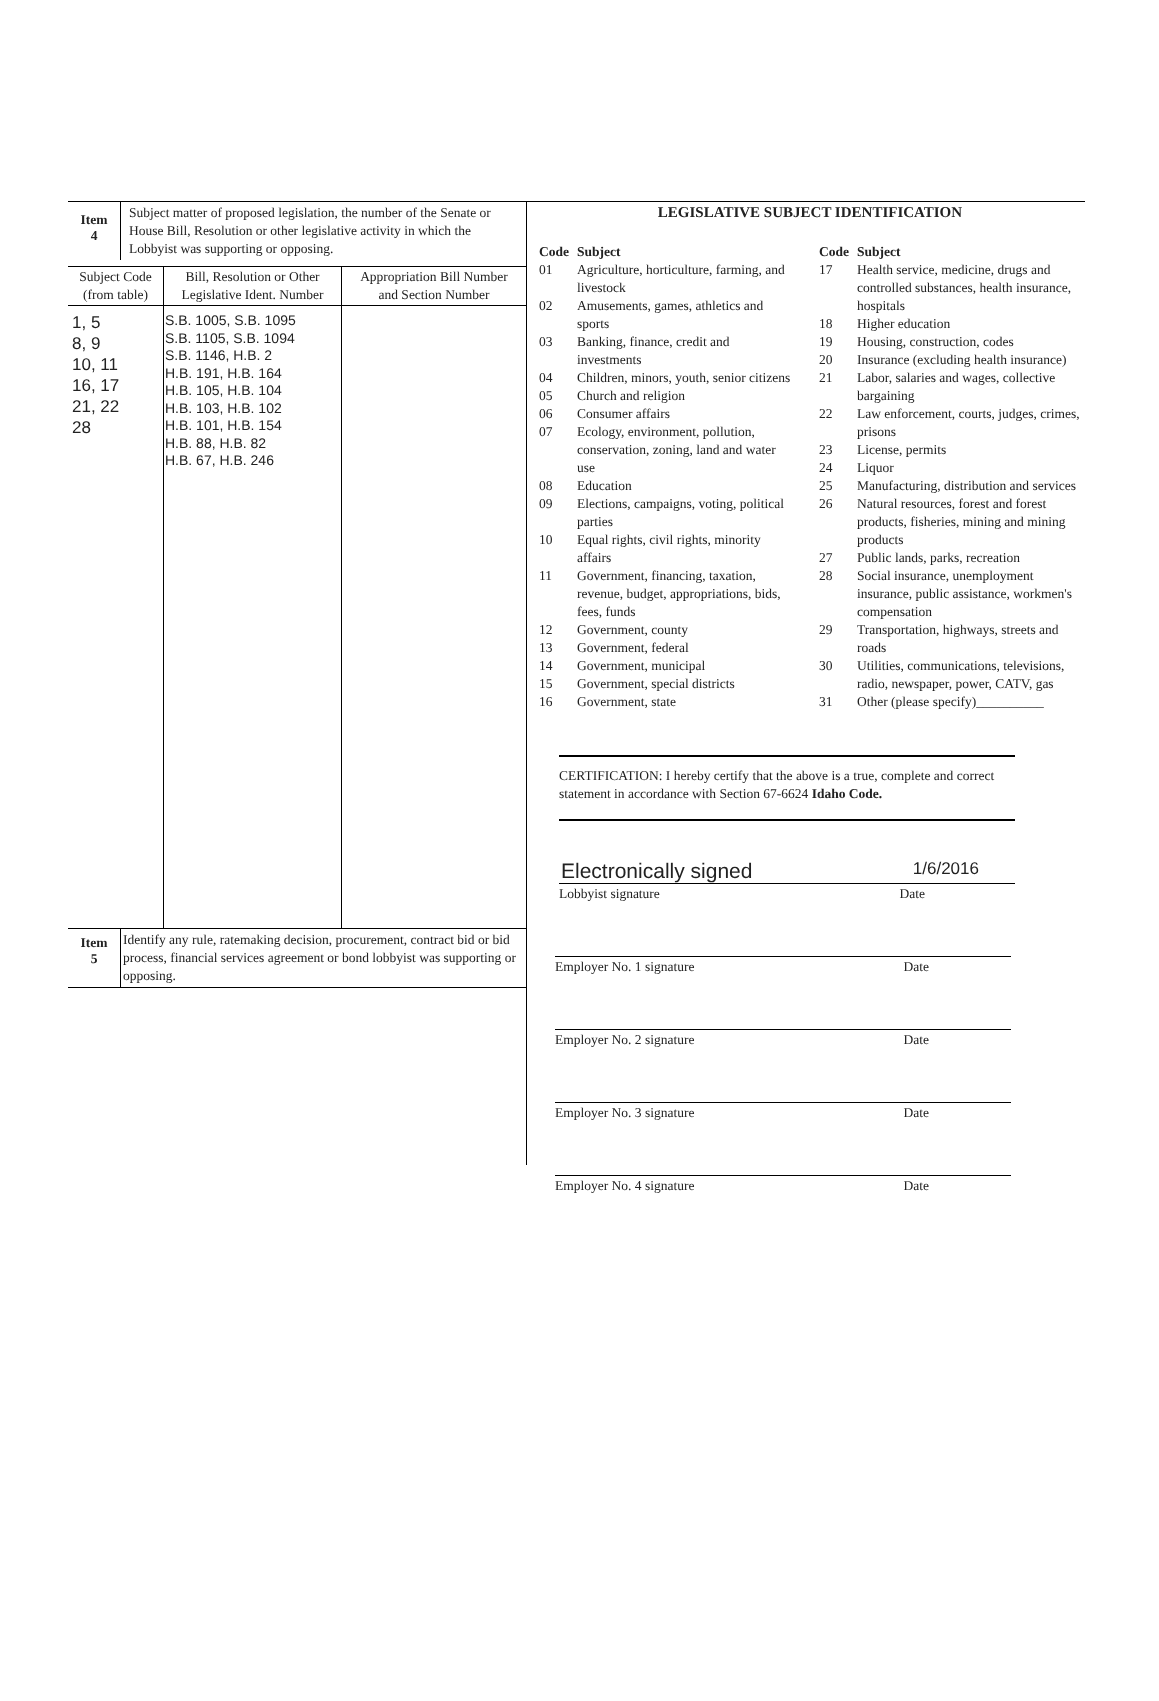| Item 4 | Subject matter of proposed legislation, the number of the Senate or House Bill, Resolution or other legislative activity in which the Lobbyist was supporting or opposing. |
| Subject Code (from table) | Bill, Resolution or Other Legislative Ident. Number | Appropriation Bill Number and Section Number |
| --- | --- | --- |
| 1, 5 8, 9 10, 11 16, 17 21, 22 28 | S.B. 1005, S.B. 1095 S.B. 1105, S.B. 1094 S.B. 1146, H.B. 2 H.B. 191, H.B. 164 H.B. 105, H.B. 104 H.B. 103, H.B. 102 H.B. 101, H.B. 154 H.B. 88, H.B. 82 H.B. 67, H.B. 246 | |
| Item 5 | Identify any rule, ratemaking decision, procurement, contract bid or bid process, financial services agreement or bond lobbyist was supporting or opposing. |
LEGISLATIVE SUBJECT IDENTIFICATION
| Code | Subject |
| 01 | Agriculture, horticulture, farming, and livestock |
| 02 | Amusements, games, athletics and sports |
| 03 | Banking, finance, credit and investments |
| 04 | Children, minors, youth, senior citizens |
| 05 | Church and religion |
| 06 | Consumer affairs |
| 07 | Ecology, environment, pollution, conservation, zoning, land and water use |
| 08 | Education |
| 09 | Elections, campaigns, voting, political parties |
| 10 | Equal rights, civil rights, minority affairs |
| 11 | Government, financing, taxation, revenue, budget, appropriations, bids, fees, funds |
| 12 | Government, county |
| 13 | Government, federal |
| 14 | Government, municipal |
| 15 | Government, special districts |
| 16 | Government, state |
| Code | Subject |
| 17 | Health service, medicine, drugs and controlled substances, health insurance, hospitals |
| 18 | Higher education |
| 19 | Housing, construction, codes |
| 20 | Insurance (excluding health insurance) |
| 21 | Labor, salaries and wages, collective bargaining |
| 22 | Law enforcement, courts, judges, crimes, prisons |
| 23 | License, permits |
| 24 | Liquor |
| 25 | Manufacturing, distribution and services |
| 26 | Natural resources, forest and forest products, fisheries, mining and mining products |
| 27 | Public lands, parks, recreation |
| 28 | Social insurance, unemployment insurance, public assistance, workmen's compensation |
| 29 | Transportation, highways, streets and roads |
| 30 | Utilities, communications, televisions, radio, newspaper, power, CATV, gas |
| 31 | Other (please specify)__________ |
CERTIFICATION: I hereby certify that the above is a true, complete and correct statement in accordance with Section 67-6624 Idaho Code.
Electronically signed 1/6/2016
Lobbyist signature Date
Employer No. 1 signature Date
Employer No. 2 signature Date
Employer No. 3 signature Date
Employer No. 4 signature Date